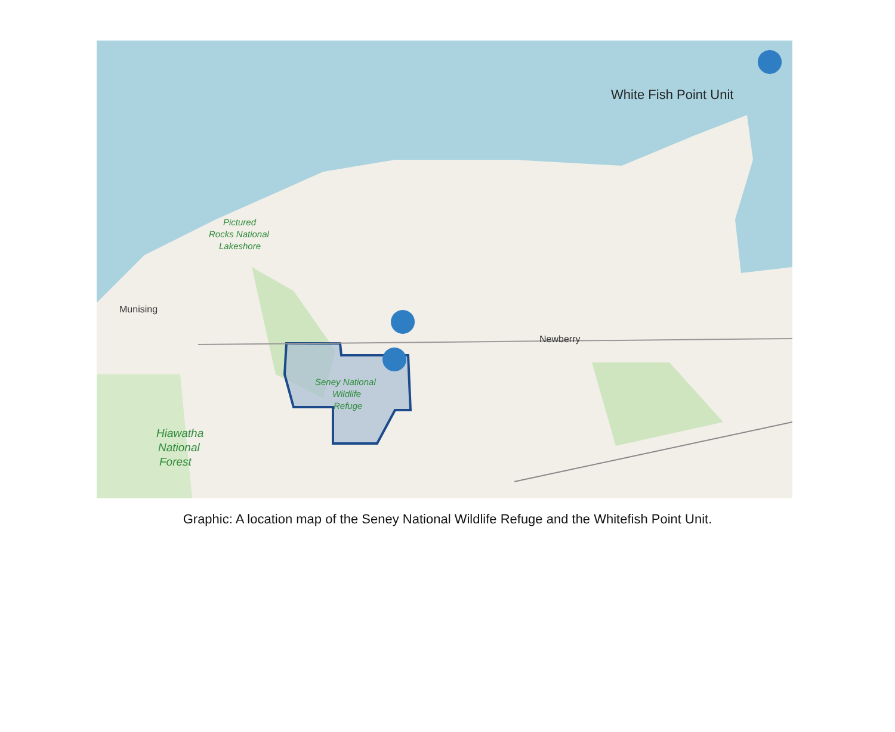Munising
Newberry
Pictured Rocks National Lakeshore
Hiawatha National Forest
Seney National Wildlife Refuge
White Fish Point Unit
Graphic: A location map of the Seney National Wildlife Refuge and the Whitefish Point Unit.